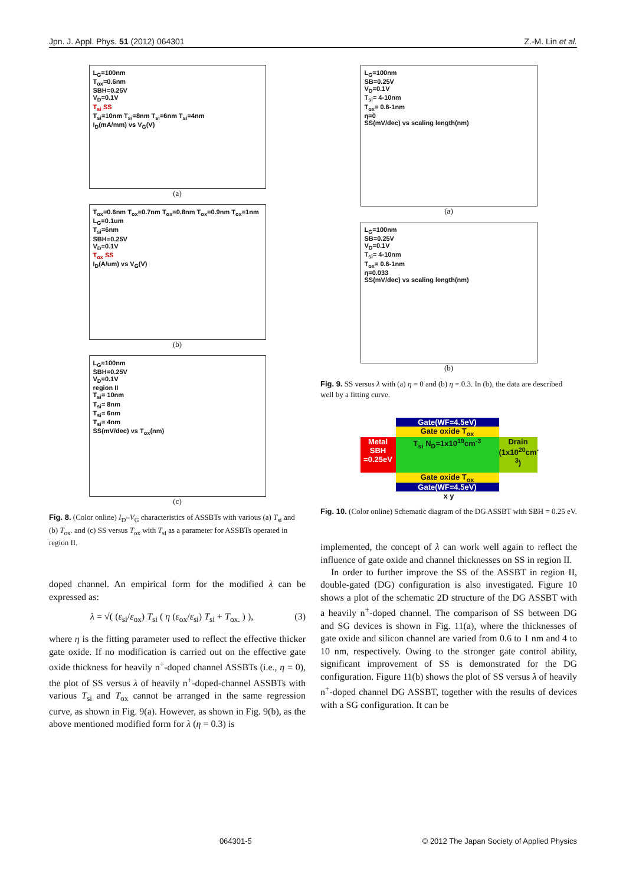Jpn. J. Appl. Phys. 51 (2012) 064301 Z.-M. Lin et al.
L<sub>G</sub>=100nm
T<sub>ox</sub>=0.6nm
SBH=0.25V
V<sub>D</sub>=0.1V
T<sub>si</sub> SS
T<sub>si</sub>=10nm T<sub>si</sub>=8nm T<sub>si</sub>=6nm T<sub>si</sub>=4nm
I<sub>D</sub>(mA/mm) vs V<sub>G</sub>(V)
(a)
T<sub>ox</sub>=0.6nm T<sub>ox</sub>=0.7nm T<sub>ox</sub>=0.8nm T<sub>ox</sub>=0.9nm T<sub>ox</sub>=1nm
L<sub>G</sub>=0.1um
T<sub>si</sub>=6nm
SBH=0.25V
V<sub>D</sub>=0.1V
T<sub>ox</sub> SS
I<sub>D</sub>(A/um) vs V<sub>G</sub>(V)
(b)
L<sub>G</sub>=100nm
SBH=0.25V
V<sub>D</sub>=0.1V
region II
T<sub>si</sub>= 10nm
T<sub>si</sub>= 8nm
T<sub>si</sub>= 6nm
T<sub>si</sub>= 4nm
SS(mV/dec) vs T<sub>ox</sub>(nm)
(c)
Fig. 8. (Color online) I<sub>D</sub>–V<sub>G</sub> characteristics of ASSBTs with various (a) T<sub>si</sub> and (b) T<sub>ox</sub>. and (c) SS versus T<sub>ox</sub> with T<sub>si</sub> as a parameter for ASSBTs operated in region II.
doped channel. An empirical form for the modified λ can be expressed as:
λ = √( (ε<sub>si</sub>/ε<sub>ox</sub>) T<sub>si</sub> ( η (ε<sub>ox</sub>/ε<sub>si</sub>) T<sub>si</sub> + T<sub>ox.</sub> ) ), (3)
where η is the fitting parameter used to reflect the effective thicker gate oxide. If no modification is carried out on the effective gate oxide thickness for heavily n<sup>+</sup>-doped channel ASSBTs (i.e., η = 0), the plot of SS versus λ of heavily n<sup>+</sup>-doped-channel ASSBTs with various T<sub>si</sub> and T<sub>ox</sub> cannot be arranged in the same regression curve, as shown in Fig. 9(a). However, as shown in Fig. 9(b), as the above mentioned modified form for λ (η = 0.3) is
L<sub>G</sub>=100nm
SB=0.25V
V<sub>D</sub>=0.1V
T<sub>si</sub>= 4-10nm
T<sub>ox</sub>= 0.6-1nm
η=0
SS(mV/dec) vs scaling length(nm)
(a)
L<sub>G</sub>=100nm
SB=0.25V
V<sub>D</sub>=0.1V
T<sub>si</sub>= 4-10nm
T<sub>ox</sub>= 0.6-1nm
η=0.033
SS(mV/dec) vs scaling length(nm)
(b)
Fig. 9. SS versus λ with (a) η = 0 and (b) η = 0.3. In (b), the data are described well by a fitting curve.
Gate(WF=4.5eV)
Gate oxide T<sub>ox</sub>
Metal SBH =0.25eV
T<sub>si</sub> N<sub>D</sub>=1x10<sup>19</sup>cm<sup>-3</sup> Drain (1x10<sup>20</sup>cm<sup>-3</sup>)
Gate oxide T<sub>ox</sub>
Gate(WF=4.5eV)
x y
Fig. 10. (Color online) Schematic diagram of the DG ASSBT with SBH = 0.25 eV.
implemented, the concept of λ can work well again to reflect the influence of gate oxide and channel thicknesses on SS in region II.
In order to further improve the SS of the ASSBT in region II, double-gated (DG) configuration is also investigated. Figure 10 shows a plot of the schematic 2D structure of the DG ASSBT with a heavily n<sup>+</sup>-doped channel. The comparison of SS between DG and SG devices is shown in Fig. 11(a), where the thicknesses of gate oxide and silicon channel are varied from 0.6 to 1 nm and 4 to 10 nm, respectively. Owing to the stronger gate control ability, significant improvement of SS is demonstrated for the DG configuration. Figure 11(b) shows the plot of SS versus λ of heavily n<sup>+</sup>-doped channel DG ASSBT, together with the results of devices with a SG configuration. It can be
064301-5 © 2012 The Japan Society of Applied Physics